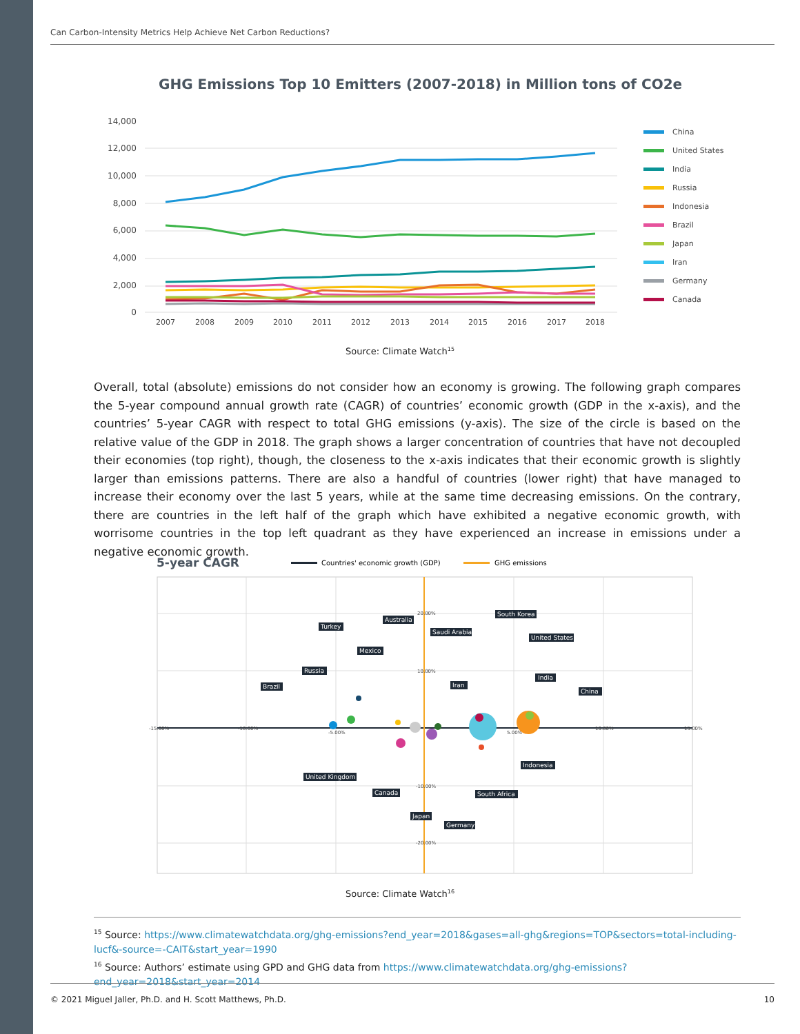Can Carbon-Intensity Metrics Help Achieve Net Carbon Reductions?
GHG Emissions Top 10 Emitters (2007-2018) in Million tons of CO2e
14,000
12,000
10,000
8,000
6,000
4,000
2,000
0
2007
2008
2009
2010
2011
2012
2013
2014
2015
2016
2017
2018
China
United States
India
Russia
Indonesia
Brazil
Japan
Iran
Germany
Canada
Source: Climate Watch<sup>15</sup>
Overall, total (absolute) emissions do not consider how an economy is growing. The following graph compares the 5-year compound annual growth rate (CAGR) of countries’ economic growth (GDP in the x-axis), and the countries’ 5-year CAGR with respect to total GHG emissions (y-axis). The size of the circle is based on the relative value of the GDP in 2018. The graph shows a larger concentration of countries that have not decoupled their economies (top right), though, the closeness to the x-axis indicates that their economic growth is slightly larger than emissions patterns. There are also a handful of countries (lower right) that have managed to increase their economy over the last 5 years, while at the same time decreasing emissions. On the contrary, there are countries in the left half of the graph which have exhibited a negative economic growth, with worrisome countries in the top left quadrant as they have experienced an increase in emissions under a negative economic growth.
5-year CAGR
Countries' economic growth (GDP)
GHG emissions
Turkey
Australia
South Korea
Saudi Arabia
United States
Mexico
Russia
Iran
India
China
Brazil
Indonesia
United Kingdom
Canada
South Africa
Japan
Germany
-15.00%
-10.00%
-5.00%
5.00%
10.00%
15.00%
20.00%
10.00%
-10.00%
-20.00%
Source: Climate Watch<sup>16</sup>
<sup>15</sup> Source: https://www.climatewatchdata.org/ghg-emissions?end_year=2018&gases=all-ghg&regions=TOP&sectors=total-including-lucf&-source=-CAIT&start_year=1990
<sup>16</sup> Source: Authors’ estimate using GPD and GHG data from https://www.climatewatchdata.org/ghg-emissions?end_year=2018&start_year=2014
© 2021 Miguel Jaller, Ph.D. and H. Scott Matthews, Ph.D. 10